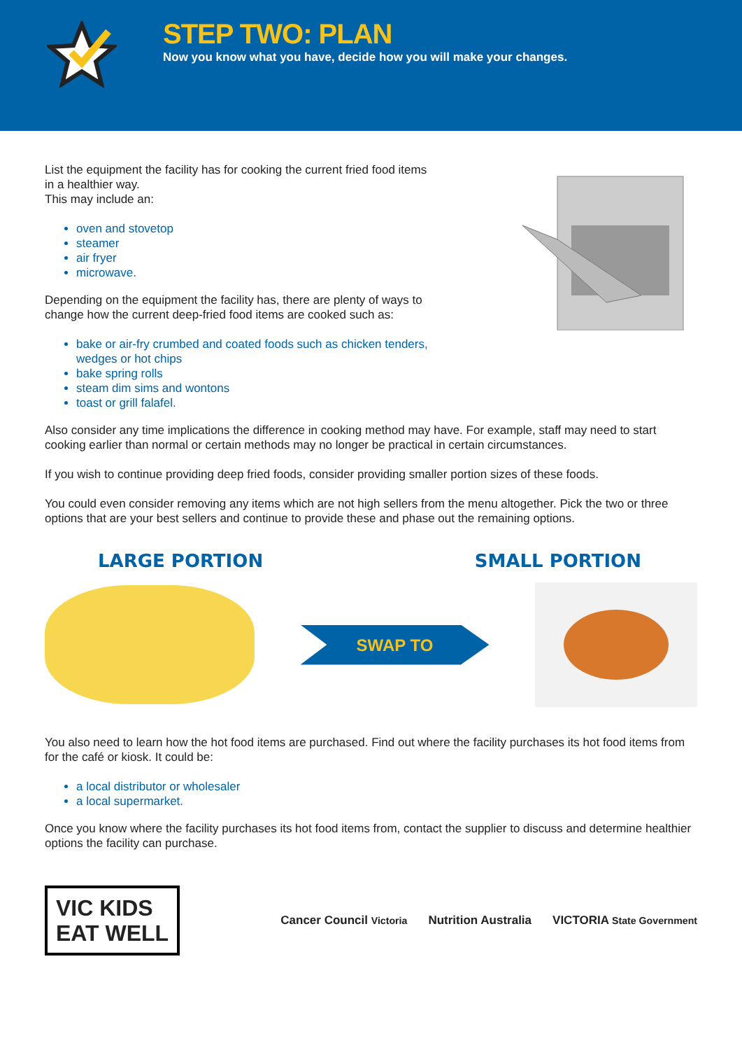STEP TWO: PLAN
Now you know what you have, decide how you will make your changes.
List the equipment the facility has for cooking the current fried food items in a healthier way.
This may include an:
oven and stovetop
steamer
air fryer
microwave.
Depending on the equipment the facility has, there are plenty of ways to change how the current deep-fried food items are cooked such as:
bake or air-fry crumbed and coated foods such as chicken tenders, wedges or hot chips
bake spring rolls
steam dim sims and wontons
toast or grill falafel.
Also consider any time implications the difference in cooking method may have. For example, staff may need to start cooking earlier than normal or certain methods may no longer be practical in certain circumstances.
If you wish to continue providing deep fried foods, consider providing smaller portion sizes of these foods.
You could even consider removing any items which are not high sellers from the menu altogether. Pick the two or three options that are your best sellers and continue to provide these and phase out the remaining options.
LARGE PORTION SMALL PORTION
SWAP TO
You also need to learn how the hot food items are purchased. Find out where the facility purchases its hot food items from for the café or kiosk. It could be:
a local distributor or wholesaler
a local supermarket.
Once you know where the facility purchases its hot food items from, contact the supplier to discuss and determine healthier options the facility can purchase.
VIC KIDS
EAT WELL
Cancer Council Victoria Nutrition Australia VICTORIA State Government